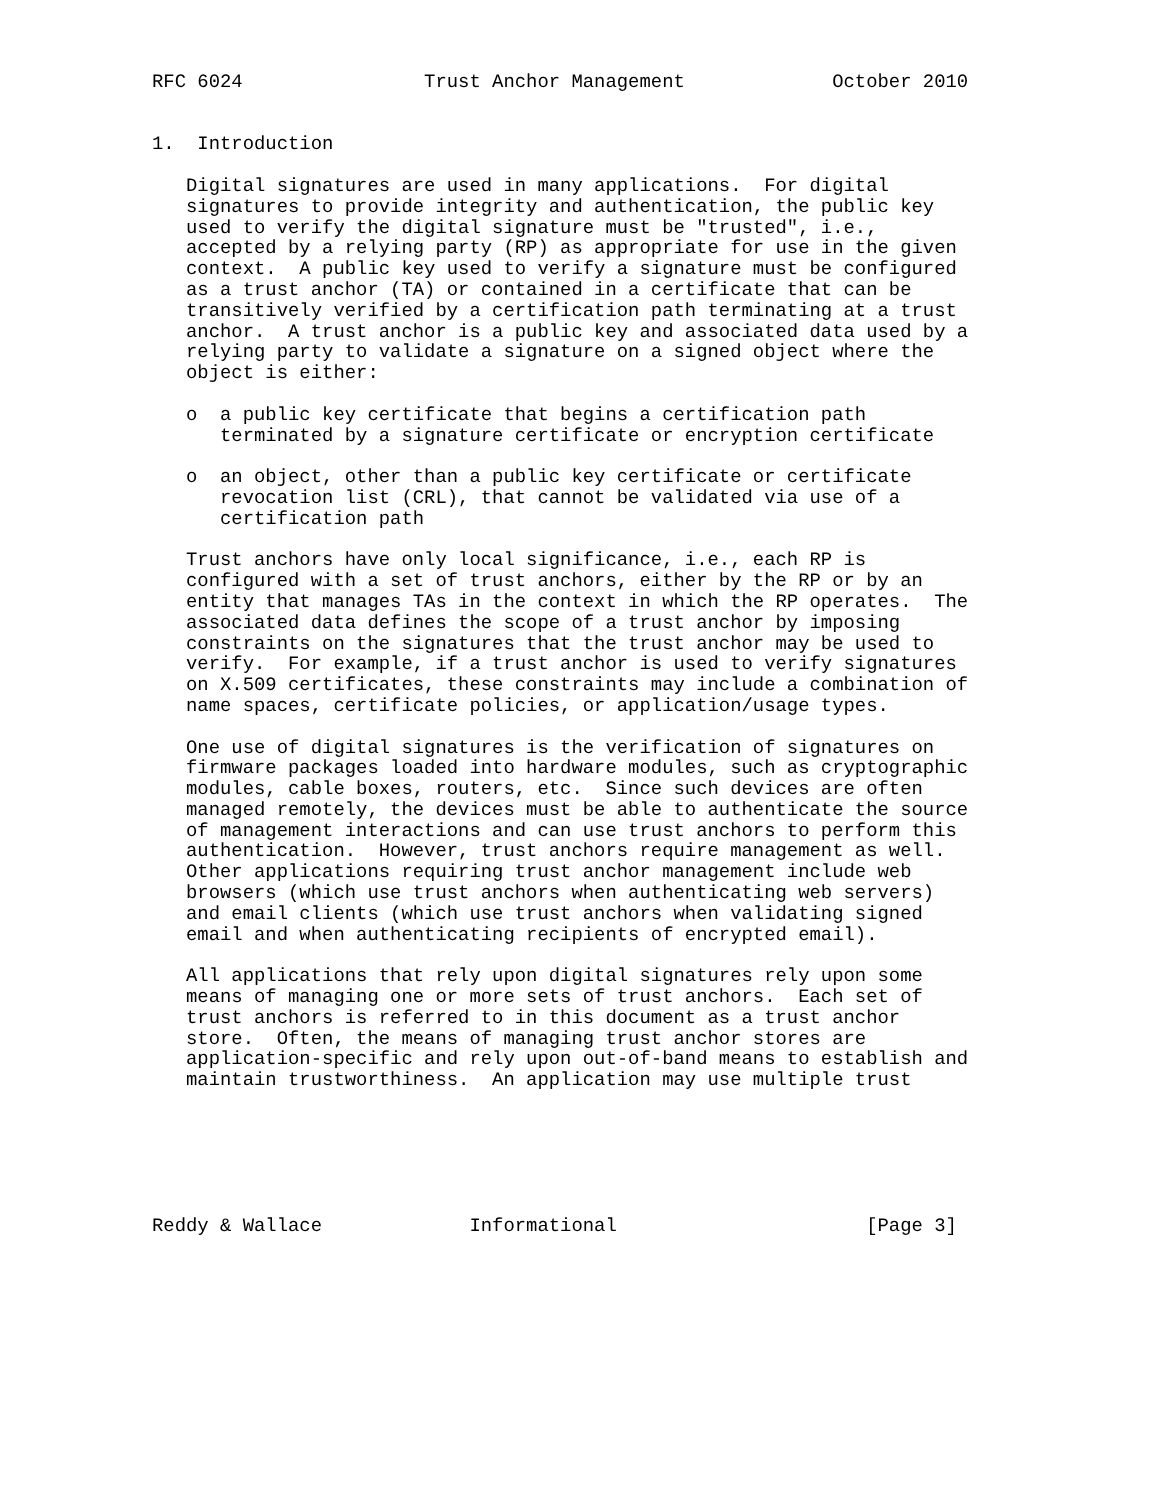RFC 6024                Trust Anchor Management             October 2010


1.  Introduction

   Digital signatures are used in many applications.  For digital
   signatures to provide integrity and authentication, the public key
   used to verify the digital signature must be "trusted", i.e.,
   accepted by a relying party (RP) as appropriate for use in the given
   context.  A public key used to verify a signature must be configured
   as a trust anchor (TA) or contained in a certificate that can be
   transitively verified by a certification path terminating at a trust
   anchor.  A trust anchor is a public key and associated data used by a
   relying party to validate a signature on a signed object where the
   object is either:

   o  a public key certificate that begins a certification path
      terminated by a signature certificate or encryption certificate

   o  an object, other than a public key certificate or certificate
      revocation list (CRL), that cannot be validated via use of a
      certification path

   Trust anchors have only local significance, i.e., each RP is
   configured with a set of trust anchors, either by the RP or by an
   entity that manages TAs in the context in which the RP operates.  The
   associated data defines the scope of a trust anchor by imposing
   constraints on the signatures that the trust anchor may be used to
   verify.  For example, if a trust anchor is used to verify signatures
   on X.509 certificates, these constraints may include a combination of
   name spaces, certificate policies, or application/usage types.

   One use of digital signatures is the verification of signatures on
   firmware packages loaded into hardware modules, such as cryptographic
   modules, cable boxes, routers, etc.  Since such devices are often
   managed remotely, the devices must be able to authenticate the source
   of management interactions and can use trust anchors to perform this
   authentication.  However, trust anchors require management as well.
   Other applications requiring trust anchor management include web
   browsers (which use trust anchors when authenticating web servers)
   and email clients (which use trust anchors when validating signed
   email and when authenticating recipients of encrypted email).

   All applications that rely upon digital signatures rely upon some
   means of managing one or more sets of trust anchors.  Each set of
   trust anchors is referred to in this document as a trust anchor
   store.  Often, the means of managing trust anchor stores are
   application-specific and rely upon out-of-band means to establish and
   maintain trustworthiness.  An application may use multiple trust






Reddy & Wallace             Informational                      [Page 3]